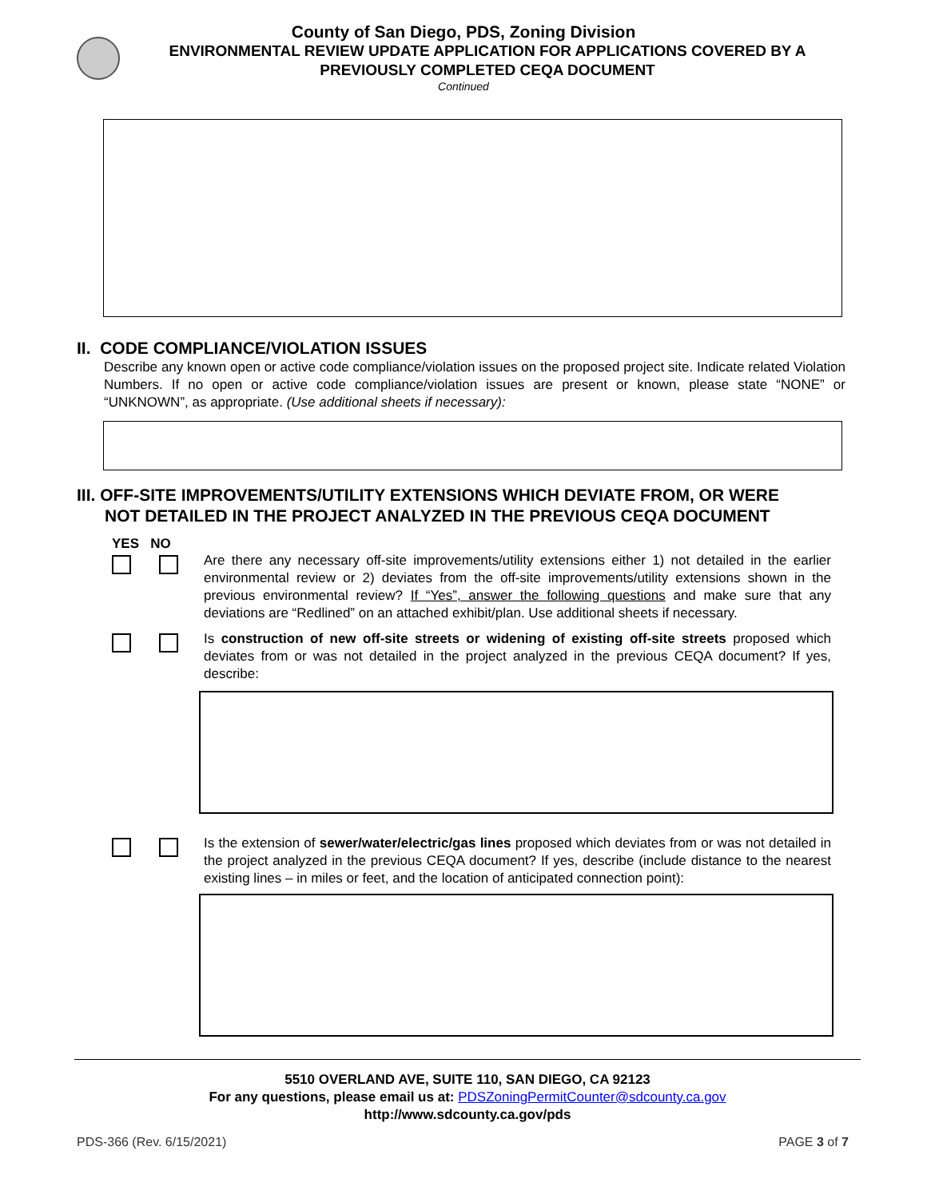County of San Diego, PDS, Zoning Division
ENVIRONMENTAL REVIEW UPDATE APPLICATION FOR APPLICATIONS COVERED BY A
PREVIOUSLY COMPLETED CEQA DOCUMENT
Continued
II. CODE COMPLIANCE/VIOLATION ISSUES
Describe any known open or active code compliance/violation issues on the proposed project site. Indicate related Violation Numbers. If no open or active code compliance/violation issues are present or known, please state “NONE” or “UNKNOWN”, as appropriate. (Use additional sheets if necessary):
III. OFF-SITE IMPROVEMENTS/UTILITY EXTENSIONS WHICH DEVIATE FROM, OR WERE
NOT DETAILED IN THE PROJECT ANALYZED IN THE PREVIOUS CEQA DOCUMENT
YES NO
Are there any necessary off-site improvements/utility extensions either 1) not detailed in the earlier environmental review or 2) deviates from the off-site improvements/utility extensions shown in the previous environmental review? If “Yes”, answer the following questions and make sure that any deviations are “Redlined” on an attached exhibit/plan. Use additional sheets if necessary.
Is construction of new off-site streets or widening of existing off-site streets proposed which deviates from or was not detailed in the project analyzed in the previous CEQA document? If yes, describe:
Is the extension of sewer/water/electric/gas lines proposed which deviates from or was not detailed in the project analyzed in the previous CEQA document? If yes, describe (include distance to the nearest existing lines – in miles or feet, and the location of anticipated connection point):
5510 OVERLAND AVE, SUITE 110, SAN DIEGO, CA 92123
For any questions, please email us at: PDSZoningPermitCounter@sdcounty.ca.gov
http://www.sdcounty.ca.gov/pds
PDS-366 (Rev. 6/15/2021) PAGE 3 of 7